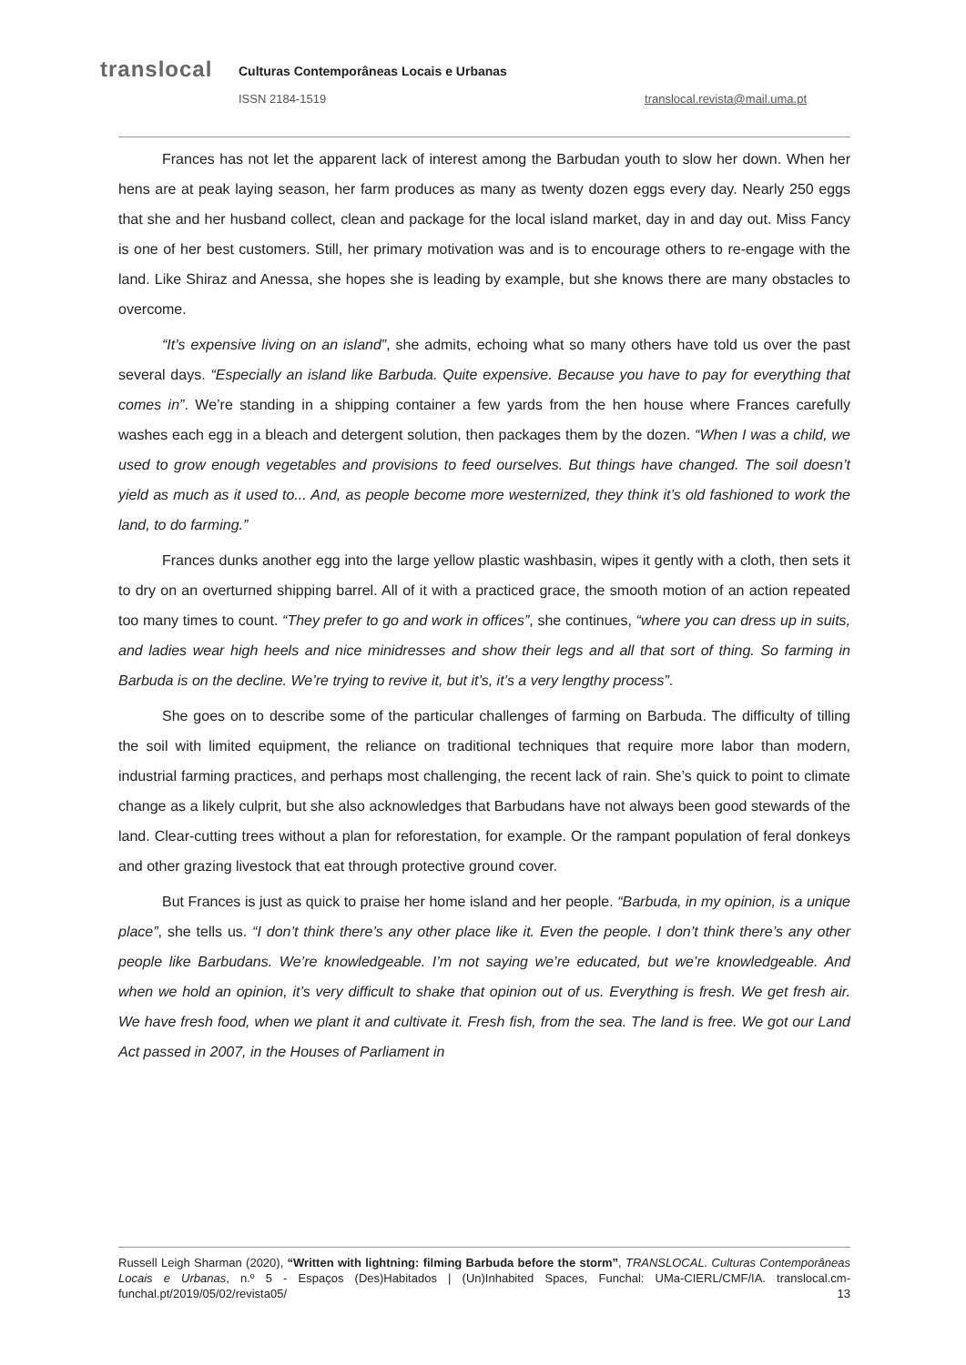translocal
Culturas Contemporâneas Locais e Urbanas
ISSN 2184-1519 translocal.revista@mail.uma.pt
Frances has not let the apparent lack of interest among the Barbudan youth to slow her down. When her hens are at peak laying season, her farm produces as many as twenty dozen eggs every day. Nearly 250 eggs that she and her husband collect, clean and package for the local island market, day in and day out. Miss Fancy is one of her best customers. Still, her primary motivation was and is to encourage others to re-engage with the land. Like Shiraz and Anessa, she hopes she is leading by example, but she knows there are many obstacles to overcome.
“It’s expensive living on an island”, she admits, echoing what so many others have told us over the past several days. “Especially an island like Barbuda. Quite expensive. Because you have to pay for everything that comes in”. We’re standing in a shipping container a few yards from the hen house where Frances carefully washes each egg in a bleach and detergent solution, then packages them by the dozen. “When I was a child, we used to grow enough vegetables and provisions to feed ourselves. But things have changed. The soil doesn’t yield as much as it used to... And, as people become more westernized, they think it’s old fashioned to work the land, to do farming.”
Frances dunks another egg into the large yellow plastic washbasin, wipes it gently with a cloth, then sets it to dry on an overturned shipping barrel. All of it with a practiced grace, the smooth motion of an action repeated too many times to count. “They prefer to go and work in offices”, she continues, “where you can dress up in suits, and ladies wear high heels and nice minidresses and show their legs and all that sort of thing. So farming in Barbuda is on the decline. We’re trying to revive it, but it’s, it’s a very lengthy process”.
She goes on to describe some of the particular challenges of farming on Barbuda. The difficulty of tilling the soil with limited equipment, the reliance on traditional techniques that require more labor than modern, industrial farming practices, and perhaps most challenging, the recent lack of rain. She’s quick to point to climate change as a likely culprit, but she also acknowledges that Barbudans have not always been good stewards of the land. Clear-cutting trees without a plan for reforestation, for example. Or the rampant population of feral donkeys and other grazing livestock that eat through protective ground cover.
But Frances is just as quick to praise her home island and her people. “Barbuda, in my opinion, is a unique place”, she tells us. “I don’t think there’s any other place like it. Even the people. I don’t think there’s any other people like Barbudans. We’re knowledgeable. I’m not saying we’re educated, but we’re knowledgeable. And when we hold an opinion, it’s very difficult to shake that opinion out of us. Everything is fresh. We get fresh air. We have fresh food, when we plant it and cultivate it. Fresh fish, from the sea. The land is free. We got our Land Act passed in 2007, in the Houses of Parliament in
Russell Leigh Sharman (2020), “Written with lightning: filming Barbuda before the storm”, TRANSLOCAL. Culturas Contemporâneas Locais e Urbanas, n.º 5 - Espaços (Des)Habitados | (Un)Inhabited Spaces, Funchal: UMa-CIERL/CMF/IA. translocal.cm-funchal.pt/2019/05/02/revista05/ 13